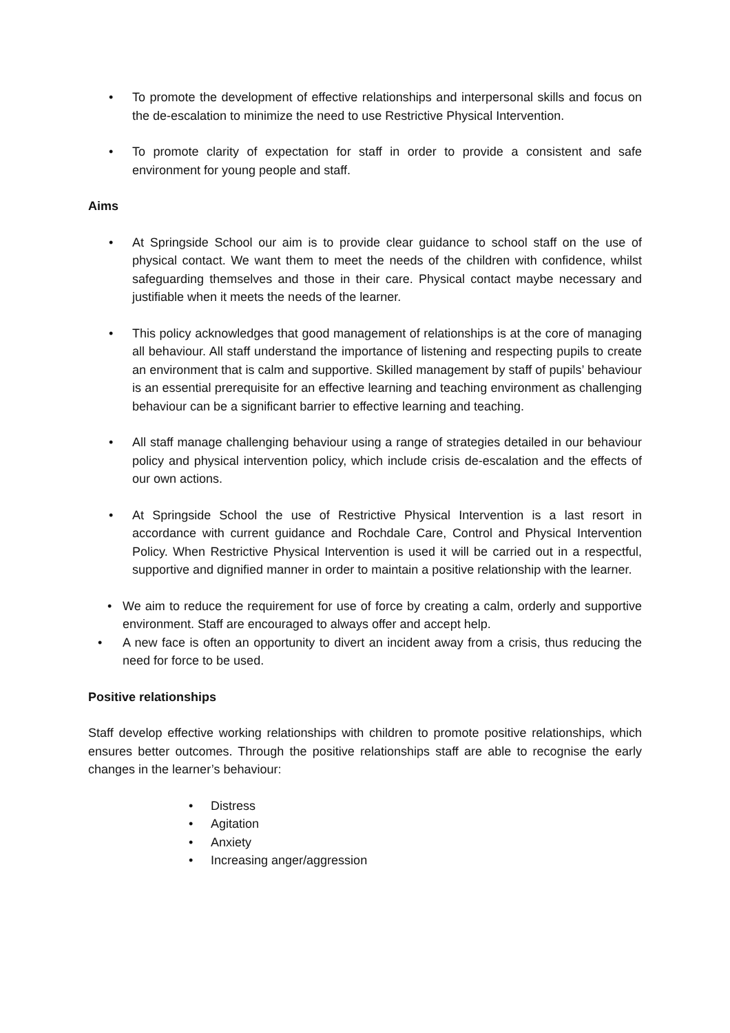• To promote the development of effective relationships and interpersonal skills and focus on the de-escalation to minimize the need to use Restrictive Physical Intervention.
• To promote clarity of expectation for staff in order to provide a consistent and safe environment for young people and staff.
Aims
• At Springside School our aim is to provide clear guidance to school staff on the use of physical contact. We want them to meet the needs of the children with confidence, whilst safeguarding themselves and those in their care. Physical contact maybe necessary and justifiable when it meets the needs of the learner.
• This policy acknowledges that good management of relationships is at the core of managing all behaviour. All staff understand the importance of listening and respecting pupils to create an environment that is calm and supportive. Skilled management by staff of pupils’ behaviour is an essential prerequisite for an effective learning and teaching environment as challenging behaviour can be a significant barrier to effective learning and teaching.
• All staff manage challenging behaviour using a range of strategies detailed in our behaviour policy and physical intervention policy, which include crisis de-escalation and the effects of our own actions.
• At Springside School the use of Restrictive Physical Intervention is a last resort in accordance with current guidance and Rochdale Care, Control and Physical Intervention Policy. When Restrictive Physical Intervention is used it will be carried out in a respectful, supportive and dignified manner in order to maintain a positive relationship with the learner.
• We aim to reduce the requirement for use of force by creating a calm, orderly and supportive environment. Staff are encouraged to always offer and accept help.
• A new face is often an opportunity to divert an incident away from a crisis, thus reducing the need for force to be used.
Positive relationships
Staff develop effective working relationships with children to promote positive relationships, which ensures better outcomes. Through the positive relationships staff are able to recognise the early changes in the learner’s behaviour:
• Distress
• Agitation
• Anxiety
• Increasing anger/aggression